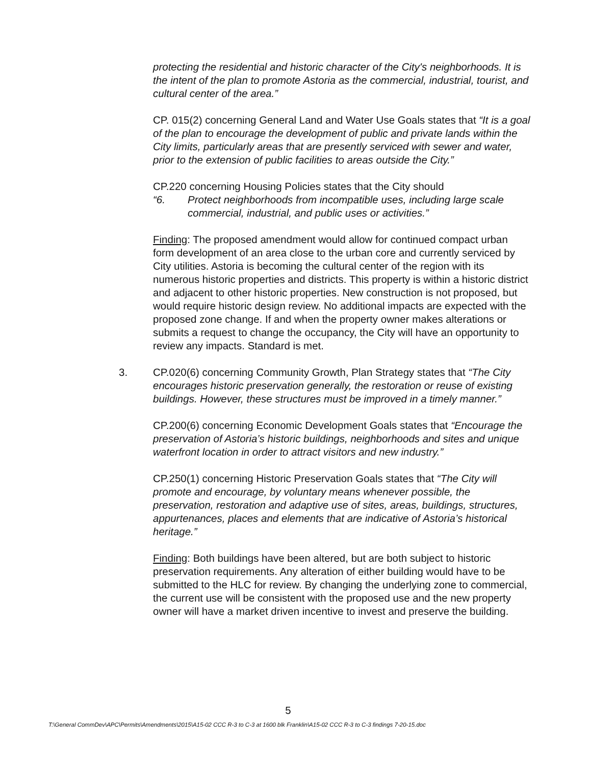protecting the residential and historic character of the City's neighborhoods. It is the intent of the plan to promote Astoria as the commercial, industrial, tourist, and cultural center of the area.”
CP. 015(2) concerning General Land and Water Use Goals states that “It is a goal of the plan to encourage the development of public and private lands within the City limits, particularly areas that are presently serviced with sewer and water, prior to the extension of public facilities to areas outside the City.”
CP.220 concerning Housing Policies states that the City should
“6. Protect neighborhoods from incompatible uses, including large scale commercial, industrial, and public uses or activities.”
Finding: The proposed amendment would allow for continued compact urban form development of an area close to the urban core and currently serviced by City utilities. Astoria is becoming the cultural center of the region with its numerous historic properties and districts. This property is within a historic district and adjacent to other historic properties. New construction is not proposed, but would require historic design review. No additional impacts are expected with the proposed zone change. If and when the property owner makes alterations or submits a request to change the occupancy, the City will have an opportunity to review any impacts. Standard is met.
3. CP.020(6) concerning Community Growth, Plan Strategy states that “The City encourages historic preservation generally, the restoration or reuse of existing buildings. However, these structures must be improved in a timely manner.”
CP.200(6) concerning Economic Development Goals states that “Encourage the preservation of Astoria’s historic buildings, neighborhoods and sites and unique waterfront location in order to attract visitors and new industry.”
CP.250(1) concerning Historic Preservation Goals states that “The City will promote and encourage, by voluntary means whenever possible, the preservation, restoration and adaptive use of sites, areas, buildings, structures, appurtenances, places and elements that are indicative of Astoria’s historical heritage.”
Finding: Both buildings have been altered, but are both subject to historic preservation requirements. Any alteration of either building would have to be submitted to the HLC for review. By changing the underlying zone to commercial, the current use will be consistent with the proposed use and the new property owner will have a market driven incentive to invest and preserve the building.
5
T:\General CommDev\APC\Permits\Amendments\2015\A15-02 CCC R-3 to C-3 at 1600 blk Franklin\A15-02 CCC R-3 to C-3 findings 7-20-15.doc